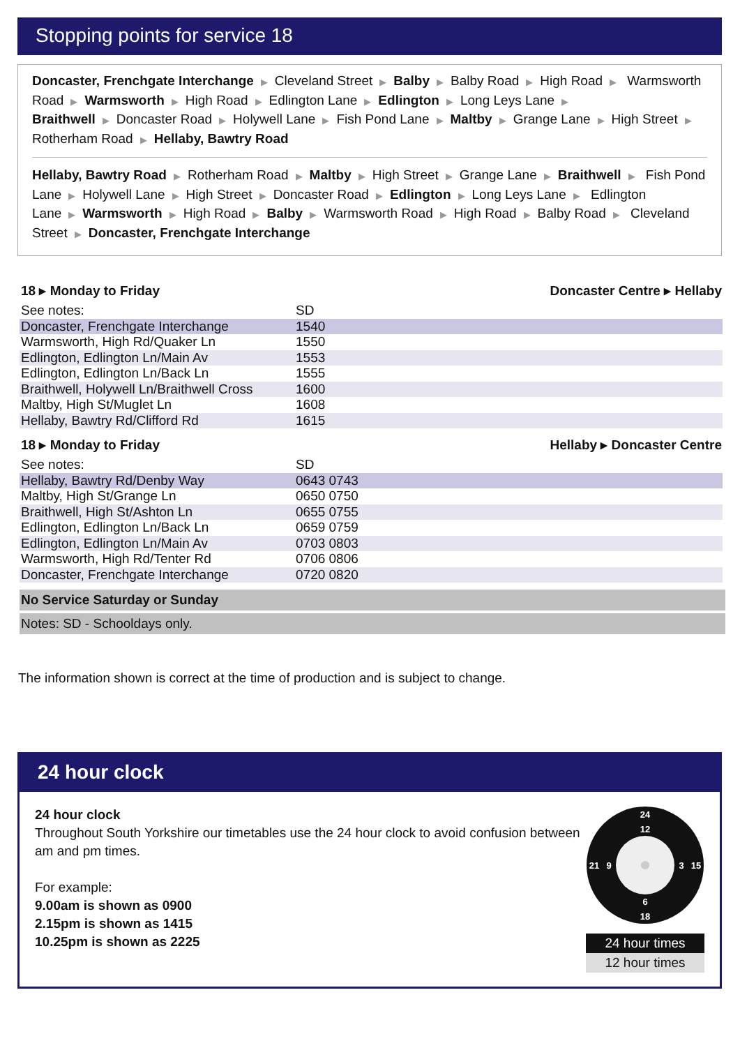Stopping points for service 18
Doncaster, Frenchgate Interchange ▶ Cleveland Street ▶ Balby ▶ Balby Road ▶ High Road ▶ Warmsworth Road ▶ Warmsworth ▶ High Road ▶ Edlington Lane ▶ Edlington ▶ Long Leys Lane ▶ Braithwell ▶ Doncaster Road ▶ Holywell Lane ▶ Fish Pond Lane ▶ Maltby ▶ Grange Lane ▶ High Street ▶ Rotherham Road ▶ Hellaby, Bawtry Road
Hellaby, Bawtry Road ▶ Rotherham Road ▶ Maltby ▶ High Street ▶ Grange Lane ▶ Braithwell ▶ Fish Pond Lane ▶ Holywell Lane ▶ High Street ▶ Doncaster Road ▶ Edlington ▶ Long Leys Lane ▶ Edlington Lane ▶ Warmsworth ▶ High Road ▶ Balby ▶ Warmsworth Road ▶ High Road ▶ Balby Road ▶ Cleveland Street ▶ Doncaster, Frenchgate Interchange
18 ▸ Monday to Friday Doncaster Centre ▸ Hellaby
| See notes: | SD |
| Doncaster, Frenchgate Interchange | 1540 |
| Warmsworth, High Rd/Quaker Ln | 1550 |
| Edlington, Edlington Ln/Main Av | 1553 |
| Edlington, Edlington Ln/Back Ln | 1555 |
| Braithwell, Holywell Ln/Braithwell Cross | 1600 |
| Maltby, High St/Muglet Ln | 1608 |
| Hellaby, Bawtry Rd/Clifford Rd | 1615 |
18 ▸ Monday to Friday Hellaby ▸ Doncaster Centre
| See notes: | SD |
| Hellaby, Bawtry Rd/Denby Way | 0643 0743 |
| Maltby, High St/Grange Ln | 0650 0750 |
| Braithwell, High St/Ashton Ln | 0655 0755 |
| Edlington, Edlington Ln/Back Ln | 0659 0759 |
| Edlington, Edlington Ln/Main Av | 0703 0803 |
| Warmsworth, High Rd/Tenter Rd | 0706 0806 |
| Doncaster, Frenchgate Interchange | 0720 0820 |
No Service Saturday or Sunday
Notes: SD - Schooldays only.
The information shown is correct at the time of production and is subject to change.
24 hour clock
24 hour clock
Throughout South Yorkshire our timetables use the 24 hour clock to avoid confusion between
am and pm times.
For example:
9.00am is shown as 0900
2.15pm is shown as 1415
10.25pm is shown as 2225
24
18
21
15
12
6
9
3
24 hour times
12 hour times